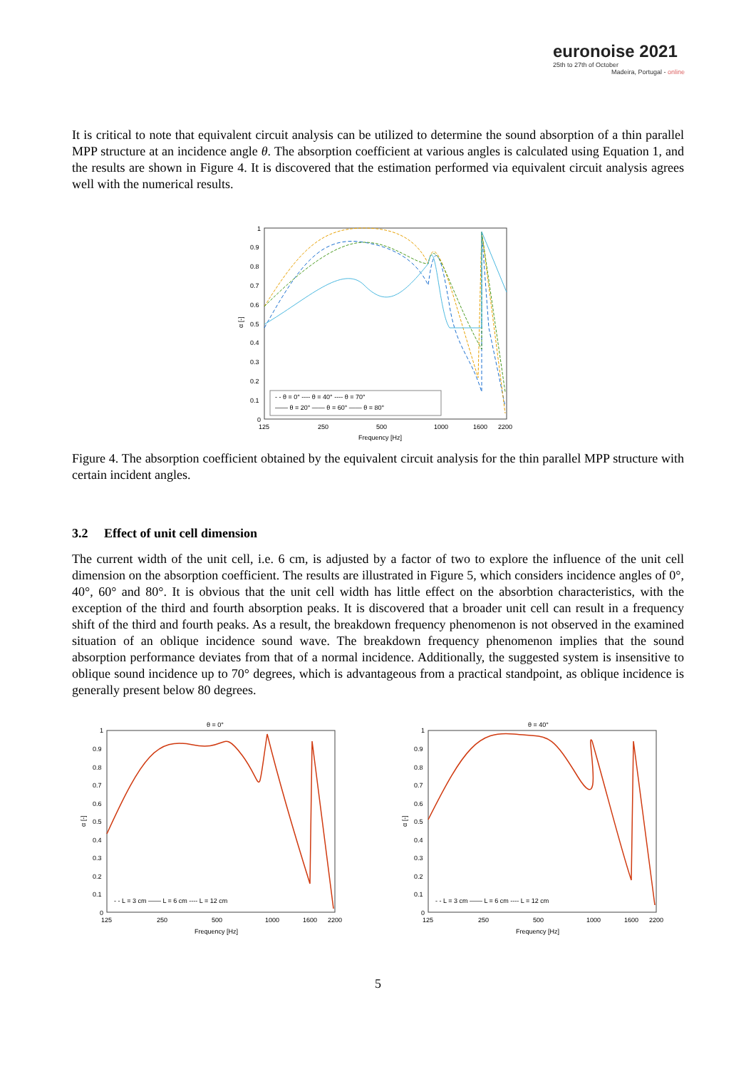euronoise 2021
25th to 27th of October
Madeira, Portugal - online
It is critical to note that equivalent circuit analysis can be utilized to determine the sound absorption of a thin parallel MPP structure at an incidence angle θ. The absorption coefficient at various angles is calculated using Equation 1, and the results are shown in Figure 4. It is discovered that the estimation performed via equivalent circuit analysis agrees well with the numerical results.
1
0.9
0.8
0.7
0.6
0.5
0.4
0.3
0.2
0.1
0
α [-]
125
250
500
1000
1600
2200
Frequency [Hz]
- - θ = 0° ---- θ = 40° ---- θ = 70°
—— θ = 20° —— θ = 60° —— θ = 80°
Figure 4. The absorption coefficient obtained by the equivalent circuit analysis for the thin parallel MPP structure with certain incident angles.
3.2 Effect of unit cell dimension
The current width of the unit cell, i.e. 6 cm, is adjusted by a factor of two to explore the influence of the unit cell dimension on the absorption coefficient. The results are illustrated in Figure 5, which considers incidence angles of 0°, 40°, 60° and 80°. It is obvious that the unit cell width has little effect on the absorbtion characteristics, with the exception of the third and fourth absorption peaks. It is discovered that a broader unit cell can result in a frequency shift of the third and fourth peaks. As a result, the breakdown frequency phenomenon is not observed in the examined situation of an oblique incidence sound wave. The breakdown frequency phenomenon implies that the sound absorption performance deviates from that of a normal incidence. Additionally, the suggested system is insensitive to oblique sound incidence up to 70° degrees, which is advantageous from a practical standpoint, as oblique incidence is generally present below 80 degrees.
θ = 0°
1
0.9
0.8
0.7
0.6
0.5
0.4
0.3
0.2
0.1
0
α [-]
125
250
500
1000
1600
2200
Frequency [Hz]
- - L = 3 cm —— L = 6 cm ---- L = 12 cm
θ = 40°
1
0.9
0.8
0.7
0.6
0.5
0.4
0.3
0.2
0.1
0
α [-]
125
250
500
1000
1600
2200
Frequency [Hz]
- - L = 3 cm —— L = 6 cm ---- L = 12 cm
5